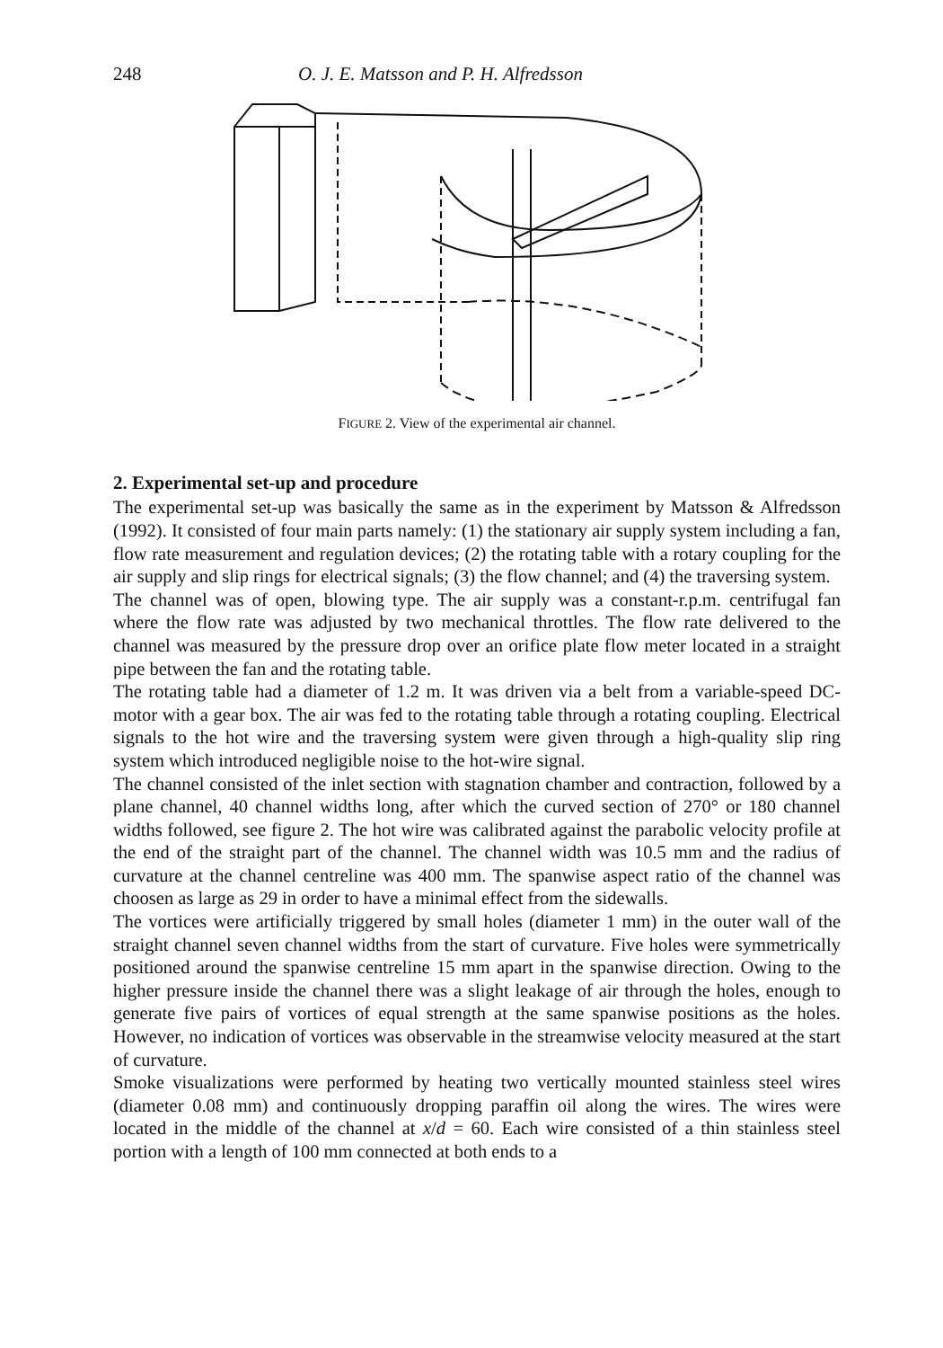248 O. J. E. Matsson and P. H. Alfredsson
FIGURE 2. View of the experimental air channel.
2. Experimental set-up and procedure
The experimental set-up was basically the same as in the experiment by Matsson & Alfredsson (1992). It consisted of four main parts namely: (1) the stationary air supply system including a fan, flow rate measurement and regulation devices; (2) the rotating table with a rotary coupling for the air supply and slip rings for electrical signals; (3) the flow channel; and (4) the traversing system.
The channel was of open, blowing type. The air supply was a constant-r.p.m. centrifugal fan where the flow rate was adjusted by two mechanical throttles. The flow rate delivered to the channel was measured by the pressure drop over an orifice plate flow meter located in a straight pipe between the fan and the rotating table.
The rotating table had a diameter of 1.2 m. It was driven via a belt from a variable-speed DC-motor with a gear box. The air was fed to the rotating table through a rotating coupling. Electrical signals to the hot wire and the traversing system were given through a high-quality slip ring system which introduced negligible noise to the hot-wire signal.
The channel consisted of the inlet section with stagnation chamber and contraction, followed by a plane channel, 40 channel widths long, after which the curved section of 270° or 180 channel widths followed, see figure 2. The hot wire was calibrated against the parabolic velocity profile at the end of the straight part of the channel. The channel width was 10.5 mm and the radius of curvature at the channel centreline was 400 mm. The spanwise aspect ratio of the channel was choosen as large as 29 in order to have a minimal effect from the sidewalls.
The vortices were artificially triggered by small holes (diameter 1 mm) in the outer wall of the straight channel seven channel widths from the start of curvature. Five holes were symmetrically positioned around the spanwise centreline 15 mm apart in the spanwise direction. Owing to the higher pressure inside the channel there was a slight leakage of air through the holes, enough to generate five pairs of vortices of equal strength at the same spanwise positions as the holes. However, no indication of vortices was observable in the streamwise velocity measured at the start of curvature.
Smoke visualizations were performed by heating two vertically mounted stainless steel wires (diameter 0.08 mm) and continuously dropping paraffin oil along the wires. The wires were located in the middle of the channel at x/d = 60. Each wire consisted of a thin stainless steel portion with a length of 100 mm connected at both ends to a